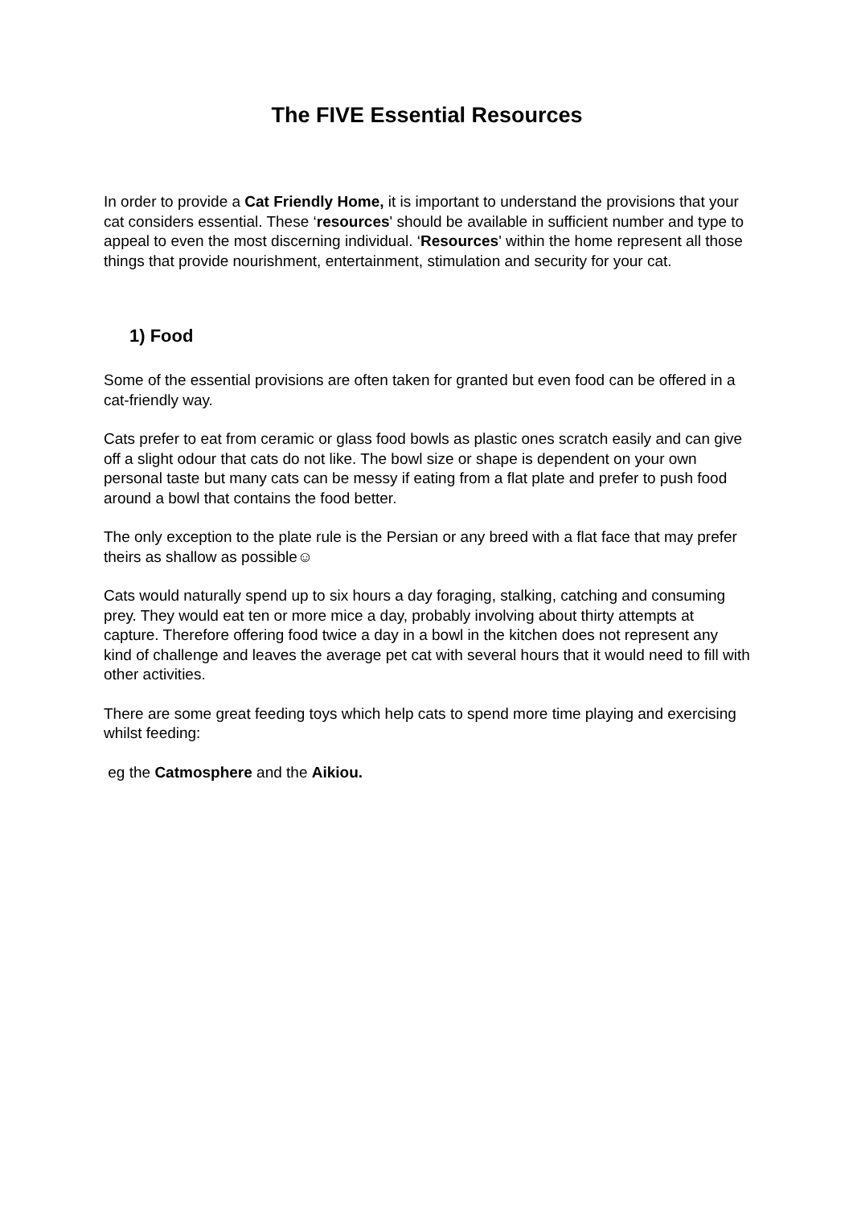The FIVE Essential Resources
In order to provide a Cat Friendly Home, it is important to understand the provisions that your cat considers essential. These ‘resources' should be available in sufficient number and type to appeal to even the most discerning individual. ‘Resources' within the home represent all those things that provide nourishment, entertainment, stimulation and security for your cat.
1) Food
Some of the essential provisions are often taken for granted but even food can be offered in a cat-friendly way.
Cats prefer to eat from ceramic or glass food bowls as plastic ones scratch easily and can give off a slight odour that cats do not like. The bowl size or shape is dependent on your own personal taste but many cats can be messy if eating from a flat plate and prefer to push food around a bowl that contains the food better.
The only exception to the plate rule is the Persian or any breed with a flat face that may prefer theirs as shallow as possible☺
Cats would naturally spend up to six hours a day foraging, stalking, catching and consuming prey. They would eat ten or more mice a day, probably involving about thirty attempts at capture. Therefore offering food twice a day in a bowl in the kitchen does not represent any kind of challenge and leaves the average pet cat with several hours that it would need to fill with other activities.
There are some great feeding toys which help cats to spend more time playing and exercising whilst feeding:
eg the Catmosphere and the Aikiou.